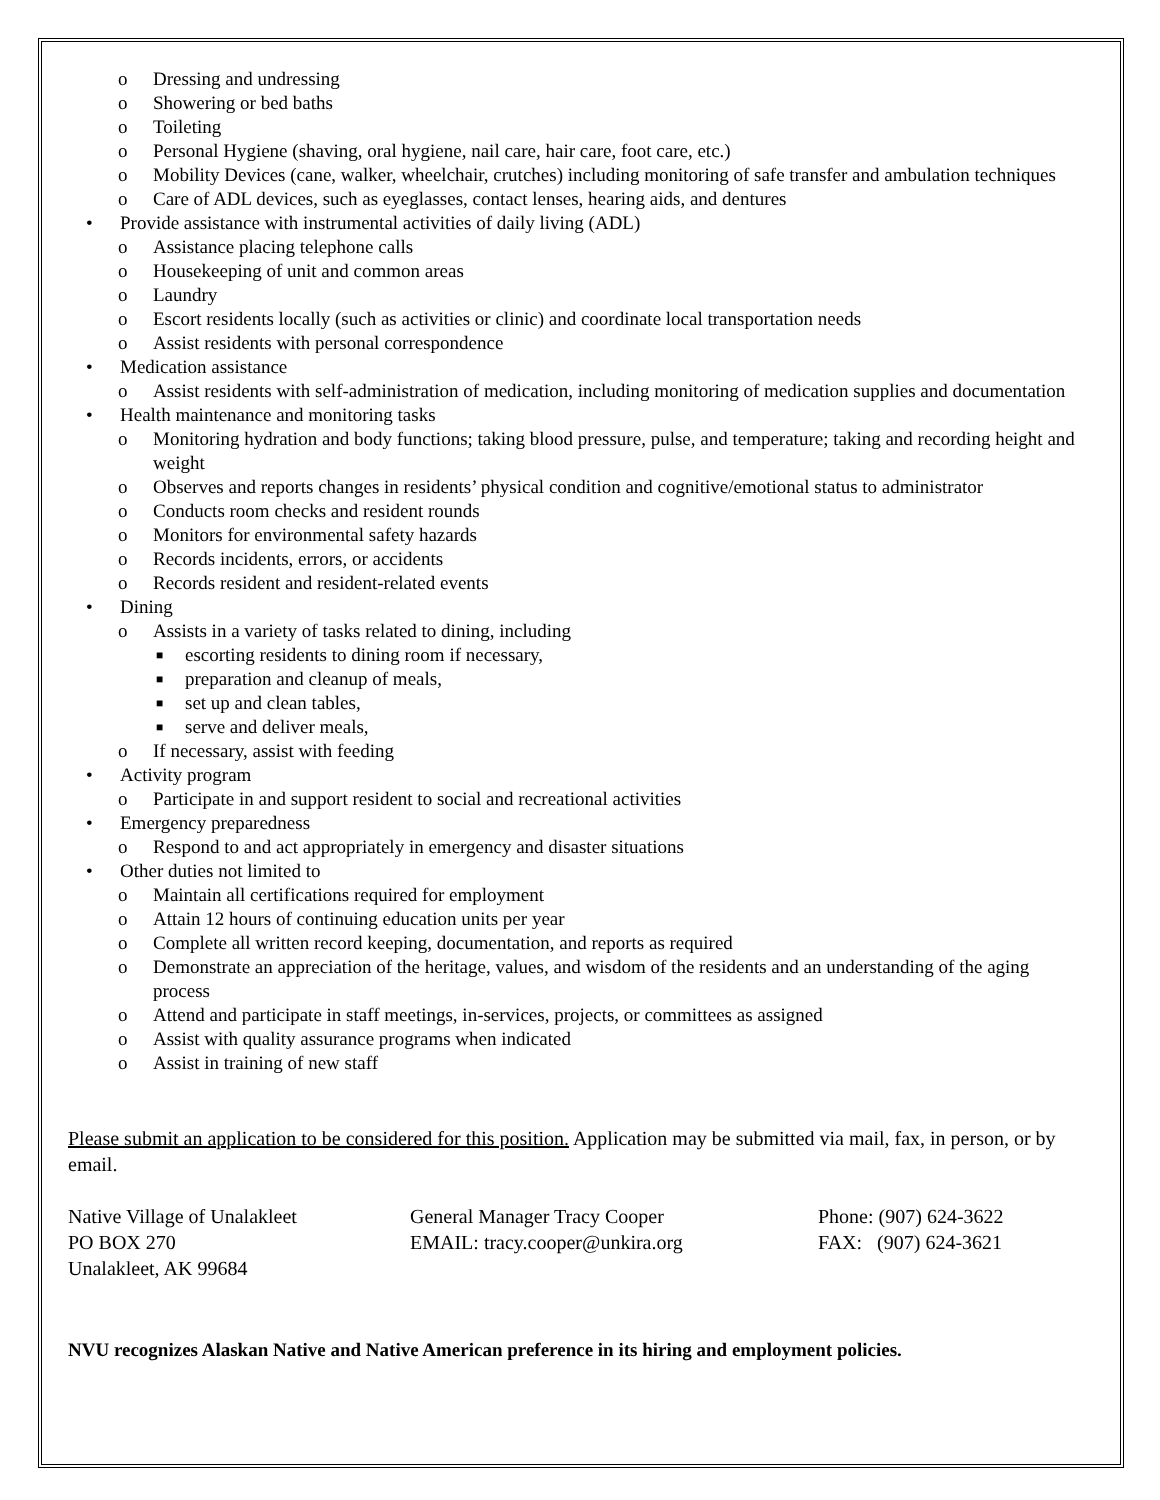o Dressing and undressing
o Showering or bed baths
o Toileting
o Personal Hygiene (shaving, oral hygiene, nail care, hair care, foot care, etc.)
o Mobility Devices (cane, walker, wheelchair, crutches) including monitoring of safe transfer and ambulation techniques
o Care of ADL devices, such as eyeglasses, contact lenses, hearing aids, and dentures
• Provide assistance with instrumental activities of daily living (ADL)
o Assistance placing telephone calls
o Housekeeping of unit and common areas
o Laundry
o Escort residents locally (such as activities or clinic) and coordinate local transportation needs
o Assist residents with personal correspondence
• Medication assistance
o Assist residents with self-administration of medication, including monitoring of medication supplies and documentation
• Health maintenance and monitoring tasks
o Monitoring hydration and body functions; taking blood pressure, pulse, and temperature; taking and recording height and weight
o Observes and reports changes in residents’ physical condition and cognitive/emotional status to administrator
o Conducts room checks and resident rounds
o Monitors for environmental safety hazards
o Records incidents, errors, or accidents
o Records resident and resident-related events
• Dining
o Assists in a variety of tasks related to dining, including
■ escorting residents to dining room if necessary,
■ preparation and cleanup of meals,
■ set up and clean tables,
■ serve and deliver meals,
o If necessary, assist with feeding
• Activity program
o Participate in and support resident to social and recreational activities
• Emergency preparedness
o Respond to and act appropriately in emergency and disaster situations
• Other duties not limited to
o Maintain all certifications required for employment
o Attain 12 hours of continuing education units per year
o Complete all written record keeping, documentation, and reports as required
o Demonstrate an appreciation of the heritage, values, and wisdom of the residents and an understanding of the aging process
o Attend and participate in staff meetings, in-services, projects, or committees as assigned
o Assist with quality assurance programs when indicated
o Assist in training of new staff
Please submit an application to be considered for this position. Application may be submitted via mail, fax, in person, or by email.
Native Village of Unalakleet
PO BOX 270
Unalakleet, AK 99684
General Manager Tracy Cooper
EMAIL: tracy.cooper@unkira.org
Phone: (907) 624-3622
FAX: (907) 624-3621
NVU recognizes Alaskan Native and Native American preference in its hiring and employment policies.